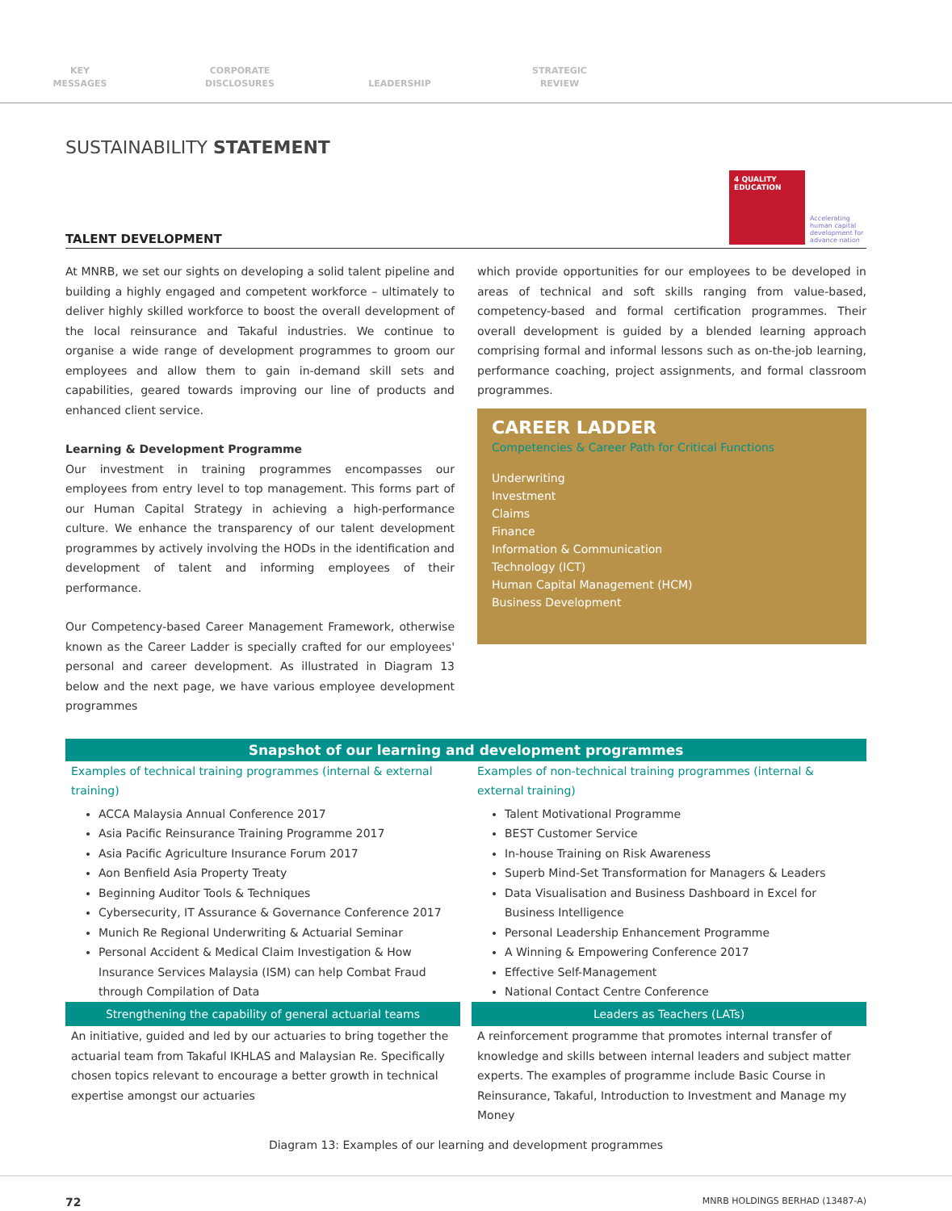KEY
MESSAGES
CORPORATE
DISCLOSURES
LEADERSHIP STRATEGIC
REVIEW
SUSTAINABILITY STATEMENT
TALENT DEVELOPMENT
4 QUALITY EDUCATION
Accelerating human capital development for advance nation
At MNRB, we set our sights on developing a solid talent pipeline and building a highly engaged and competent workforce – ultimately to deliver highly skilled workforce to boost the overall development of the local reinsurance and Takaful industries. We continue to organise a wide range of development programmes to groom our employees and allow them to gain in-demand skill sets and capabilities, geared towards improving our line of products and enhanced client service.
Learning & Development Programme
Our investment in training programmes encompasses our employees from entry level to top management. This forms part of our Human Capital Strategy in achieving a high-performance culture. We enhance the transparency of our talent development programmes by actively involving the HODs in the identification and development of talent and informing employees of their performance.
Our Competency-based Career Management Framework, otherwise known as the Career Ladder is specially crafted for our employees' personal and career development. As illustrated in Diagram 13 below and the next page, we have various employee development programmes
which provide opportunities for our employees to be developed in areas of technical and soft skills ranging from value-based, competency-based and formal certification programmes. Their overall development is guided by a blended learning approach comprising formal and informal lessons such as on-the-job learning, performance coaching, project assignments, and formal classroom programmes.
CAREER LADDER
Competencies & Career Path for Critical Functions
Underwriting
Investment
Claims
Finance
Information & Communication
Technology (ICT)
Human Capital Management (HCM)
Business Development
Snapshot of our learning and development programmes
Examples of technical training programmes (internal & external training)
ACCA Malaysia Annual Conference 2017
Asia Pacific Reinsurance Training Programme 2017
Asia Pacific Agriculture Insurance Forum 2017
Aon Benfield Asia Property Treaty
Beginning Auditor Tools & Techniques
Cybersecurity, IT Assurance & Governance Conference 2017
Munich Re Regional Underwriting & Actuarial Seminar
Personal Accident & Medical Claim Investigation & How Insurance Services Malaysia (ISM) can help Combat Fraud through Compilation of Data
Strengthening the capability of general actuarial teams
An initiative, guided and led by our actuaries to bring together the actuarial team from Takaful IKHLAS and Malaysian Re. Specifically chosen topics relevant to encourage a better growth in technical expertise amongst our actuaries
Examples of non-technical training programmes (internal & external training)
Talent Motivational Programme
BEST Customer Service
In-house Training on Risk Awareness
Superb Mind-Set Transformation for Managers & Leaders
Data Visualisation and Business Dashboard in Excel for Business Intelligence
Personal Leadership Enhancement Programme
A Winning & Empowering Conference 2017
Effective Self-Management
National Contact Centre Conference
Leaders as Teachers (LATs)
A reinforcement programme that promotes internal transfer of knowledge and skills between internal leaders and subject matter experts. The examples of programme include Basic Course in Reinsurance, Takaful, Introduction to Investment and Manage my Money
Diagram 13: Examples of our learning and development programmes
72 MNRB HOLDINGS BERHAD (13487-A)